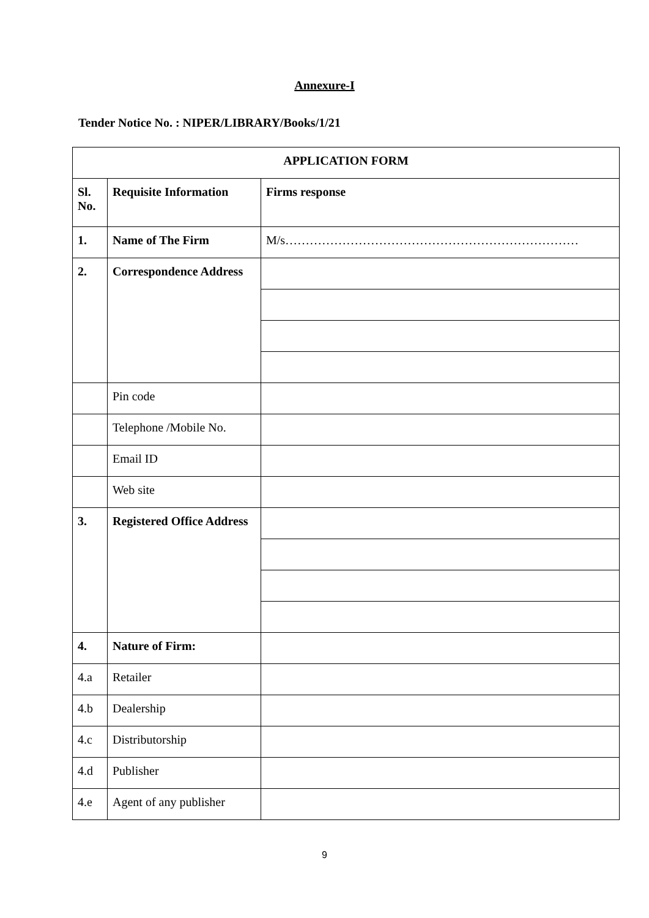Annexure-I
Tender Notice No. : NIPER/LIBRARY/Books/1/21
| APPLICATION FORM | | |
| --- | --- | --- |
| Sl. No. | Requisite Information | Firms response |
| 1. | Name of The Firm | M/s……………………………………………………………… |
| 2. | Correspondence Address | |
| | Pin code | |
| | Telephone /Mobile No. | |
| | Email ID | |
| | Web site | |
| 3. | Registered Office Address | |
| 4. | Nature of Firm: | |
| 4.a | Retailer | |
| 4.b | Dealership | |
| 4.c | Distributorship | |
| 4.d | Publisher | |
| 4.e | Agent of any publisher | |
9